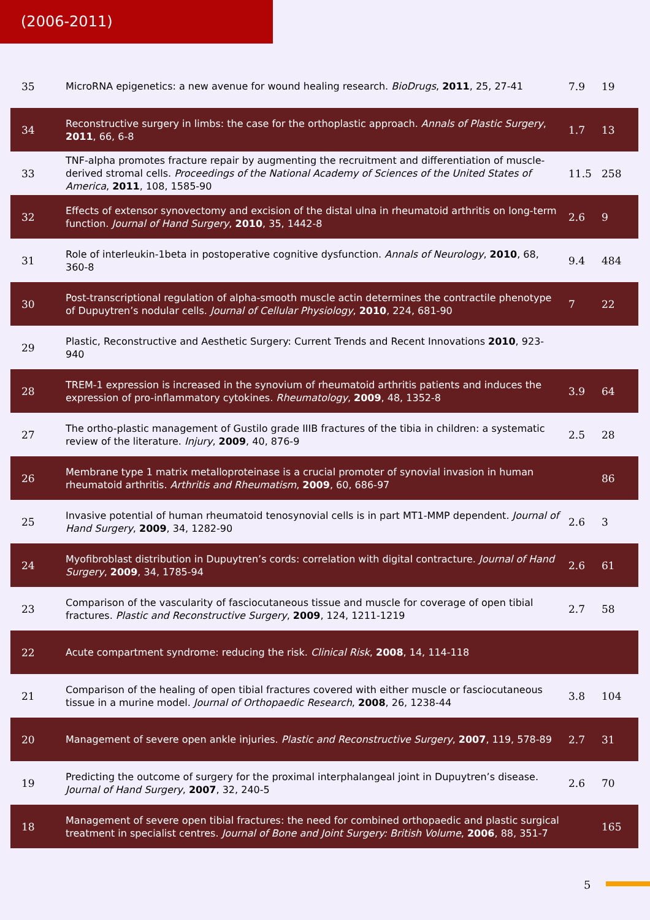(2006-2011)
| 35 | MicroRNA epigenetics: a new avenue for wound healing research. BioDrugs , 2011 , 25, 27-41 | 7.9 | 19 |
| 34 | Reconstructive surgery in limbs: the case for the orthoplastic approach. Annals of Plastic Surgery , 2011 , 66, 6-8 | 1.7 | 13 |
| 33 | TNF-alpha promotes fracture repair by augmenting the recruitment and differentiation of muscle-derived stromal cells. Proceedings of the National Academy of Sciences of the United States of America , 2011 , 108, 1585-90 | 11.5 | 258 |
| 32 | Effects of extensor synovectomy and excision of the distal ulna in rheumatoid arthritis on long-term function. Journal of Hand Surgery , 2010 , 35, 1442-8 | 2.6 | 9 |
| 31 | Role of interleukin-1beta in postoperative cognitive dysfunction. Annals of Neurology , 2010 , 68, 360-8 | 9.4 | 484 |
| 30 | Post-transcriptional regulation of alpha-smooth muscle actin determines the contractile phenotype of Dupuytren’s nodular cells. Journal of Cellular Physiology , 2010 , 224, 681-90 | 7 | 22 |
| 29 | Plastic, Reconstructive and Aesthetic Surgery: Current Trends and Recent Innovations 2010 , 923-940 | | |
| 28 | TREM-1 expression is increased in the synovium of rheumatoid arthritis patients and induces the expression of pro-inflammatory cytokines. Rheumatology , 2009 , 48, 1352-8 | 3.9 | 64 |
| 27 | The ortho-plastic management of Gustilo grade IIIB fractures of the tibia in children: a systematic review of the literature. Injury , 2009 , 40, 876-9 | 2.5 | 28 |
| 26 | Membrane type 1 matrix metalloproteinase is a crucial promoter of synovial invasion in human rheumatoid arthritis. Arthritis and Rheumatism , 2009 , 60, 686-97 | | 86 |
| 25 | Invasive potential of human rheumatoid tenosynovial cells is in part MT1-MMP dependent. Journal of Hand Surgery , 2009 , 34, 1282-90 | 2.6 | 3 |
| 24 | Myofibroblast distribution in Dupuytren’s cords: correlation with digital contracture. Journal of Hand Surgery , 2009 , 34, 1785-94 | 2.6 | 61 |
| 23 | Comparison of the vascularity of fasciocutaneous tissue and muscle for coverage of open tibial fractures. Plastic and Reconstructive Surgery , 2009 , 124, 1211-1219 | 2.7 | 58 |
| 22 | Acute compartment syndrome: reducing the risk. Clinical Risk , 2008 , 14, 114-118 | | |
| 21 | Comparison of the healing of open tibial fractures covered with either muscle or fasciocutaneous tissue in a murine model. Journal of Orthopaedic Research , 2008 , 26, 1238-44 | 3.8 | 104 |
| 20 | Management of severe open ankle injuries. Plastic and Reconstructive Surgery , 2007 , 119, 578-89 | 2.7 | 31 |
| 19 | Predicting the outcome of surgery for the proximal interphalangeal joint in Dupuytren’s disease. Journal of Hand Surgery , 2007 , 32, 240-5 | 2.6 | 70 |
| 18 | Management of severe open tibial fractures: the need for combined orthopaedic and plastic surgical treatment in specialist centres. Journal of Bone and Joint Surgery: British Volume , 2006 , 88, 351-7 | | 165 |
5